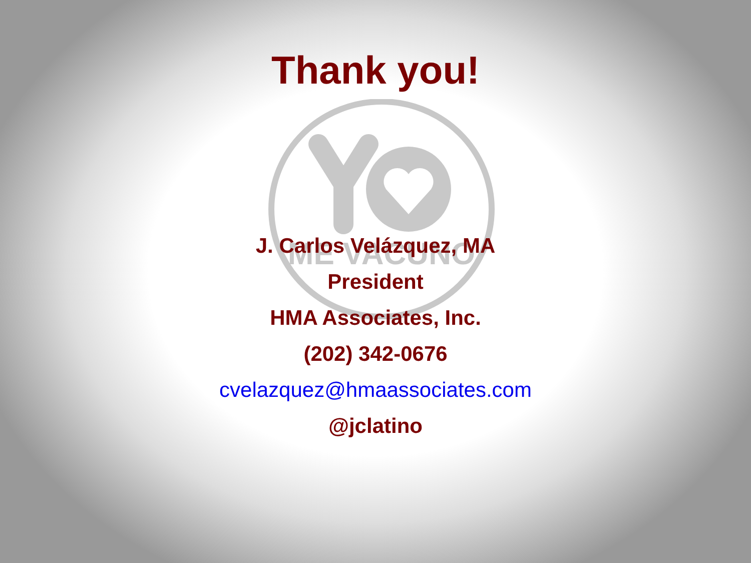ME VACUNO
Thank you!
J. Carlos Velázquez, MA
President
HMA Associates, Inc.
(202) 342-0676
cvelazquez@hmaassociates.com
@jclatino